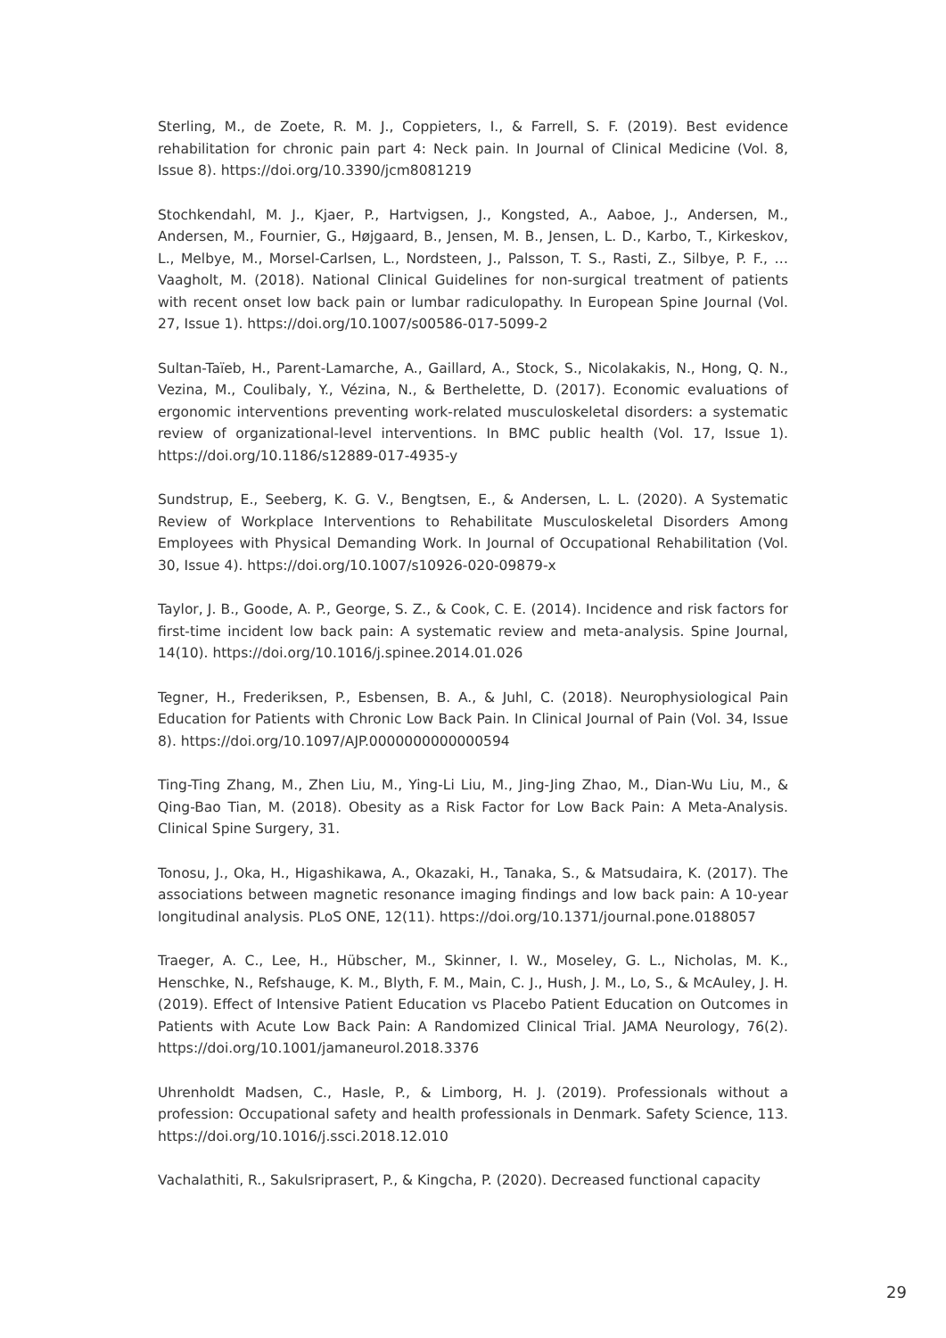Sterling, M., de Zoete, R. M. J., Coppieters, I., & Farrell, S. F. (2019). Best evidence rehabilitation for chronic pain part 4: Neck pain. In Journal of Clinical Medicine (Vol. 8, Issue 8). https://doi.org/10.3390/jcm8081219
Stochkendahl, M. J., Kjaer, P., Hartvigsen, J., Kongsted, A., Aaboe, J., Andersen, M., Andersen, M., Fournier, G., Højgaard, B., Jensen, M. B., Jensen, L. D., Karbo, T., Kirkeskov, L., Melbye, M., Morsel-Carlsen, L., Nordsteen, J., Palsson, T. S., Rasti, Z., Silbye, P. F., … Vaagholt, M. (2018). National Clinical Guidelines for non-surgical treatment of patients with recent onset low back pain or lumbar radiculopathy. In European Spine Journal (Vol. 27, Issue 1). https://doi.org/10.1007/s00586-017-5099-2
Sultan-Taïeb, H., Parent-Lamarche, A., Gaillard, A., Stock, S., Nicolakakis, N., Hong, Q. N., Vezina, M., Coulibaly, Y., Vézina, N., & Berthelette, D. (2017). Economic evaluations of ergonomic interventions preventing work-related musculoskeletal disorders: a systematic review of organizational-level interventions. In BMC public health (Vol. 17, Issue 1). https://doi.org/10.1186/s12889-017-4935-y
Sundstrup, E., Seeberg, K. G. V., Bengtsen, E., & Andersen, L. L. (2020). A Systematic Review of Workplace Interventions to Rehabilitate Musculoskeletal Disorders Among Employees with Physical Demanding Work. In Journal of Occupational Rehabilitation (Vol. 30, Issue 4). https://doi.org/10.1007/s10926-020-09879-x
Taylor, J. B., Goode, A. P., George, S. Z., & Cook, C. E. (2014). Incidence and risk factors for first-time incident low back pain: A systematic review and meta-analysis. Spine Journal, 14(10). https://doi.org/10.1016/j.spinee.2014.01.026
Tegner, H., Frederiksen, P., Esbensen, B. A., & Juhl, C. (2018). Neurophysiological Pain Education for Patients with Chronic Low Back Pain. In Clinical Journal of Pain (Vol. 34, Issue 8). https://doi.org/10.1097/AJP.0000000000000594
Ting-Ting Zhang, M., Zhen Liu, M., Ying-Li Liu, M., Jing-Jing Zhao, M., Dian-Wu Liu, M., & Qing-Bao Tian, M. (2018). Obesity as a Risk Factor for Low Back Pain: A Meta-Analysis. Clinical Spine Surgery, 31.
Tonosu, J., Oka, H., Higashikawa, A., Okazaki, H., Tanaka, S., & Matsudaira, K. (2017). The associations between magnetic resonance imaging findings and low back pain: A 10-year longitudinal analysis. PLoS ONE, 12(11). https://doi.org/10.1371/journal.pone.0188057
Traeger, A. C., Lee, H., Hübscher, M., Skinner, I. W., Moseley, G. L., Nicholas, M. K., Henschke, N., Refshauge, K. M., Blyth, F. M., Main, C. J., Hush, J. M., Lo, S., & McAuley, J. H. (2019). Effect of Intensive Patient Education vs Placebo Patient Education on Outcomes in Patients with Acute Low Back Pain: A Randomized Clinical Trial. JAMA Neurology, 76(2). https://doi.org/10.1001/jamaneurol.2018.3376
Uhrenholdt Madsen, C., Hasle, P., & Limborg, H. J. (2019). Professionals without a profession: Occupational safety and health professionals in Denmark. Safety Science, 113. https://doi.org/10.1016/j.ssci.2018.12.010
Vachalathiti, R., Sakulsriprasert, P., & Kingcha, P. (2020). Decreased functional capacity
29